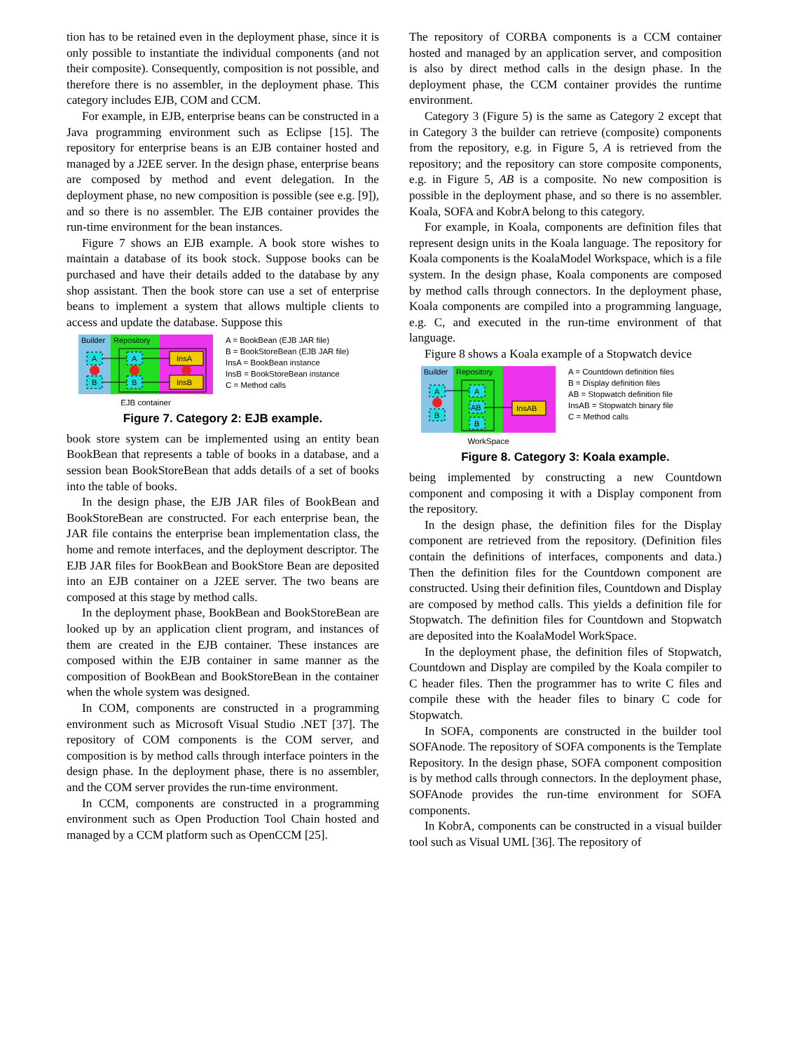tion has to be retained even in the deployment phase, since it is only possible to instantiate the individual components (and not their composite). Consequently, composition is not possible, and therefore there is no assembler, in the deployment phase. This category includes EJB, COM and CCM.
For example, in EJB, enterprise beans can be constructed in a Java programming environment such as Eclipse [15]. The repository for enterprise beans is an EJB container hosted and managed by a J2EE server. In the design phase, enterprise beans are composed by method and event delegation. In the deployment phase, no new composition is possible (see e.g. [9]), and so there is no assembler. The EJB container provides the run-time environment for the bean instances.
Figure 7 shows an EJB example. A book store wishes to maintain a database of its book stock. Suppose books can be purchased and have their details added to the database by any shop assistant. Then the book store can use a set of enterprise beans to implement a system that allows multiple clients to access and update the database. Suppose this
Builder
Repository
A
B
A
B
InsA
InsB
EJB container
A = BookBean (EJB JAR file)
B = BookStoreBean (EJB JAR file)
InsA = BookBean instance
InsB = BookStoreBean instance
C = Method calls
Figure 7. Category 2: EJB example.
book store system can be implemented using an entity bean BookBean that represents a table of books in a database, and a session bean BookStoreBean that adds details of a set of books into the table of books.
In the design phase, the EJB JAR files of BookBean and BookStoreBean are constructed. For each enterprise bean, the JAR file contains the enterprise bean implementation class, the home and remote interfaces, and the deployment descriptor. The EJB JAR files for BookBean and BookStore Bean are deposited into an EJB container on a J2EE server. The two beans are composed at this stage by method calls.
In the deployment phase, BookBean and BookStoreBean are looked up by an application client program, and instances of them are created in the EJB container. These instances are composed within the EJB container in same manner as the composition of BookBean and BookStoreBean in the container when the whole system was designed.
In COM, components are constructed in a programming environment such as Microsoft Visual Studio .NET [37]. The repository of COM components is the COM server, and composition is by method calls through interface pointers in the design phase. In the deployment phase, there is no assembler, and the COM server provides the run-time environment.
In CCM, components are constructed in a programming environment such as Open Production Tool Chain hosted and managed by a CCM platform such as OpenCCM [25].
The repository of CORBA components is a CCM container hosted and managed by an application server, and composition is also by direct method calls in the design phase. In the deployment phase, the CCM container provides the runtime environment.
Category 3 (Figure 5) is the same as Category 2 except that in Category 3 the builder can retrieve (composite) components from the repository, e.g. in Figure 5, A is retrieved from the repository; and the repository can store composite components, e.g. in Figure 5, AB is a composite. No new composition is possible in the deployment phase, and so there is no assembler. Koala, SOFA and KobrA belong to this category.
For example, in Koala, components are definition files that represent design units in the Koala language. The repository for Koala components is the KoalaModel Workspace, which is a file system. In the design phase, Koala components are composed by method calls through connectors. In the deployment phase, Koala components are compiled into a programming language, e.g. C, and executed in the run-time environment of that language.
Figure 8 shows a Koala example of a Stopwatch device
Builder
Repository
A
B
A
AB
B
InsAB
WorkSpace
A = Countdown definition files
B = Display definition files
AB = Stopwatch definition file
InsAB = Stopwatch binary file
C = Method calls
Figure 8. Category 3: Koala example.
being implemented by constructing a new Countdown component and composing it with a Display component from the repository.
In the design phase, the definition files for the Display component are retrieved from the repository. (Definition files contain the definitions of interfaces, components and data.) Then the definition files for the Countdown component are constructed. Using their definition files, Countdown and Display are composed by method calls. This yields a definition file for Stopwatch. The definition files for Countdown and Stopwatch are deposited into the KoalaModel WorkSpace.
In the deployment phase, the definition files of Stopwatch, Countdown and Display are compiled by the Koala compiler to C header files. Then the programmer has to write C files and compile these with the header files to binary C code for Stopwatch.
In SOFA, components are constructed in the builder tool SOFAnode. The repository of SOFA components is the Template Repository. In the design phase, SOFA component composition is by method calls through connectors. In the deployment phase, SOFAnode provides the run-time environment for SOFA components.
In KobrA, components can be constructed in a visual builder tool such as Visual UML [36]. The repository of